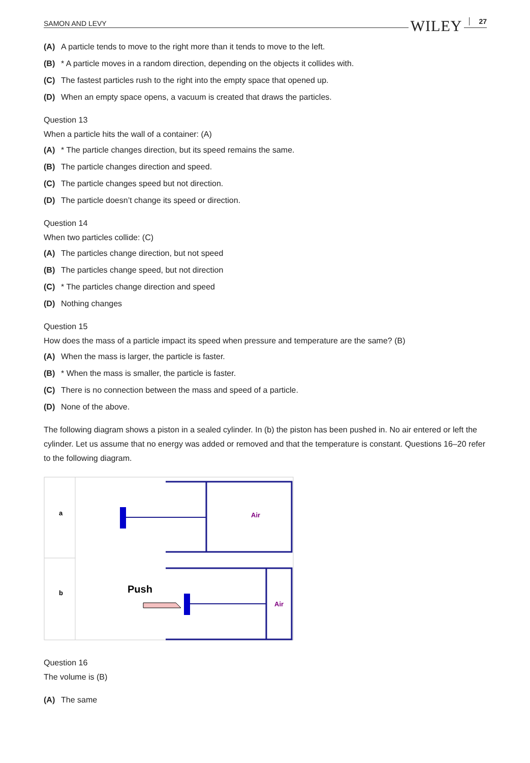SAMON AND LEVY WILEY 27
(A) A particle tends to move to the right more than it tends to move to the left.
(B) * A particle moves in a random direction, depending on the objects it collides with.
(C) The fastest particles rush to the right into the empty space that opened up.
(D) When an empty space opens, a vacuum is created that draws the particles.
Question 13
When a particle hits the wall of a container: (A)
(A) * The particle changes direction, but its speed remains the same.
(B) The particle changes direction and speed.
(C) The particle changes speed but not direction.
(D) The particle doesn’t change its speed or direction.
Question 14
When two particles collide: (C)
(A) The particles change direction, but not speed
(B) The particles change speed, but not direction
(C) * The particles change direction and speed
(D) Nothing changes
Question 15
How does the mass of a particle impact its speed when pressure and temperature are the same? (B)
(A) When the mass is larger, the particle is faster.
(B) * When the mass is smaller, the particle is faster.
(C) There is no connection between the mass and speed of a particle.
(D) None of the above.
The following diagram shows a piston in a sealed cylinder. In (b) the piston has been pushed in. No air entered or left the cylinder. Let us assume that no energy was added or removed and that the temperature is constant. Questions 16–20 refer to the following diagram.
a
b
Air
Push
Air
Question 16
The volume is (B)
(A) The same